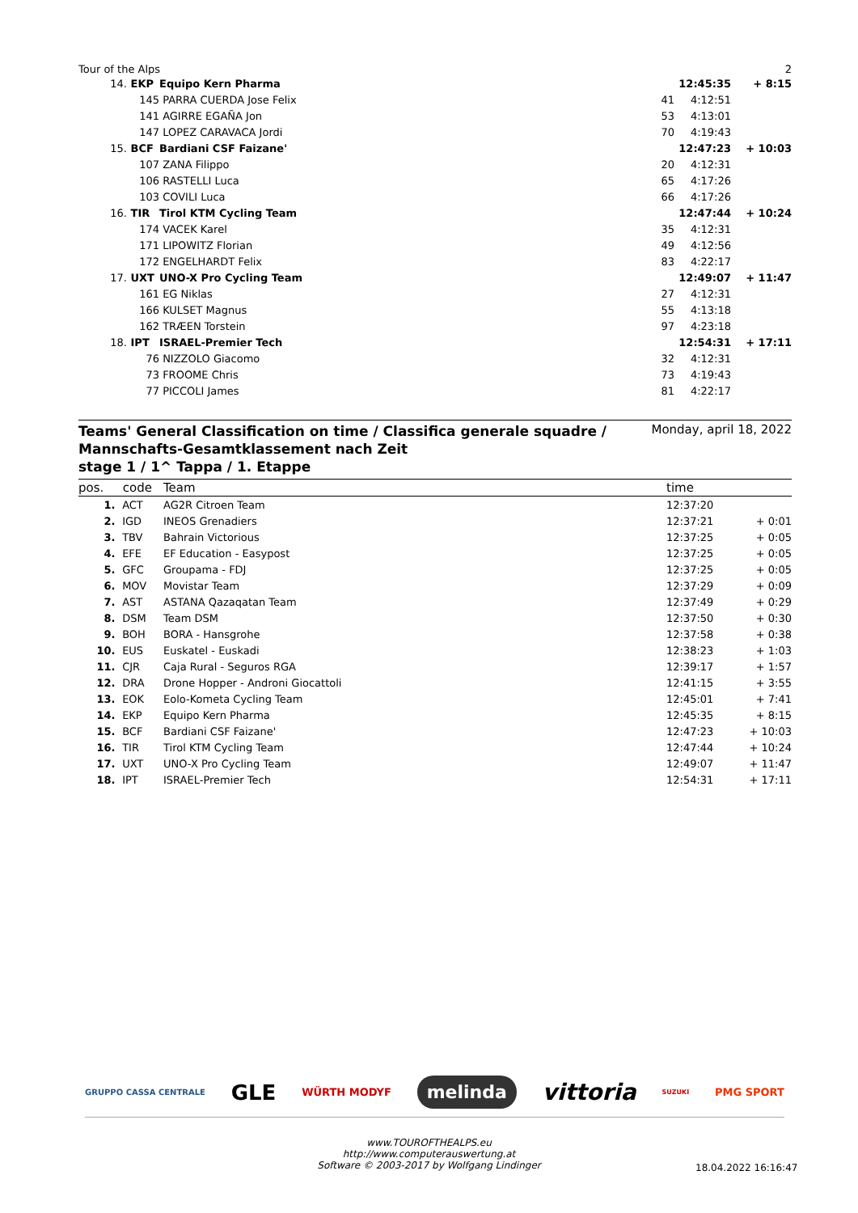Tour of the Alps 2
| 14. | EKP | Equipo Kern Pharma | | 12:45:35 | + 8:15 |
| | 145 | PARRA CUERDA Jose Felix | 41 | 4:12:51 | |
| | 141 | AGIRRE EGAÑA Jon | 53 | 4:13:01 | |
| | 147 | LOPEZ CARAVACA Jordi | 70 | 4:19:43 | |
| 15. | BCF | Bardiani CSF Faizane' | | 12:47:23 | + 10:03 |
| | 107 | ZANA Filippo | 20 | 4:12:31 | |
| | 106 | RASTELLI Luca | 65 | 4:17:26 | |
| | 103 | COVILI Luca | 66 | 4:17:26 | |
| 16. | TIR | Tirol KTM Cycling Team | | 12:47:44 | + 10:24 |
| | 174 | VACEK Karel | 35 | 4:12:31 | |
| | 171 | LIPOWITZ Florian | 49 | 4:12:56 | |
| | 172 | ENGELHARDT Felix | 83 | 4:22:17 | |
| 17. | UXT | UNO-X Pro Cycling Team | | 12:49:07 | + 11:47 |
| | 161 | EG Niklas | 27 | 4:12:31 | |
| | 166 | KULSET Magnus | 55 | 4:13:18 | |
| | 162 | TRÆEN Torstein | 97 | 4:23:18 | |
| 18. | IPT | ISRAEL-Premier Tech | | 12:54:31 | + 17:11 |
| | 76 | NIZZOLO Giacomo | 32 | 4:12:31 | |
| | 73 | FROOME Chris | 73 | 4:19:43 | |
| | 77 | PICCOLI James | 81 | 4:22:17 | |
Teams' General Classification on time / Classifica generale squadre /
Mannschafts-Gesamtklassement nach Zeit
stage 1 / 1^ Tappa / 1. Etappe
Monday, april 18, 2022
| pos. | code | Team | time | |
| --- | --- | --- | --- | --- |
| 1. | ACT | AG2R Citroen Team | 12:37:20 | |
| 2. | IGD | INEOS Grenadiers | 12:37:21 | + 0:01 |
| 3. | TBV | Bahrain Victorious | 12:37:25 | + 0:05 |
| 4. | EFE | EF Education - Easypost | 12:37:25 | + 0:05 |
| 5. | GFC | Groupama - FDJ | 12:37:25 | + 0:05 |
| 6. | MOV | Movistar Team | 12:37:29 | + 0:09 |
| 7. | AST | ASTANA Qazaqatan Team | 12:37:49 | + 0:29 |
| 8. | DSM | Team DSM | 12:37:50 | + 0:30 |
| 9. | BOH | BORA - Hansgrohe | 12:37:58 | + 0:38 |
| 10. | EUS | Euskatel - Euskadi | 12:38:23 | + 1:03 |
| 11. | CJR | Caja Rural - Seguros RGA | 12:39:17 | + 1:57 |
| 12. | DRA | Drone Hopper - Androni Giocattoli | 12:41:15 | + 3:55 |
| 13. | EOK | Eolo-Kometa Cycling Team | 12:45:01 | + 7:41 |
| 14. | EKP | Equipo Kern Pharma | 12:45:35 | + 8:15 |
| 15. | BCF | Bardiani CSF Faizane' | 12:47:23 | + 10:03 |
| 16. | TIR | Tirol KTM Cycling Team | 12:47:44 | + 10:24 |
| 17. | UXT | UNO-X Pro Cycling Team | 12:49:07 | + 11:47 |
| 18. | IPT | ISRAEL-Premier Tech | 12:54:31 | + 17:11 |
GRUPPO CASSA CENTRALE GLE WÜRTH MODYF melinda vittoria SUZUKI PMG SPORT
www.TOUROFTHEALPS.eu
http://www.computerauswertung.at
Software © 2003-2017 by Wolfgang Lindinger
18.04.2022 16:16:47